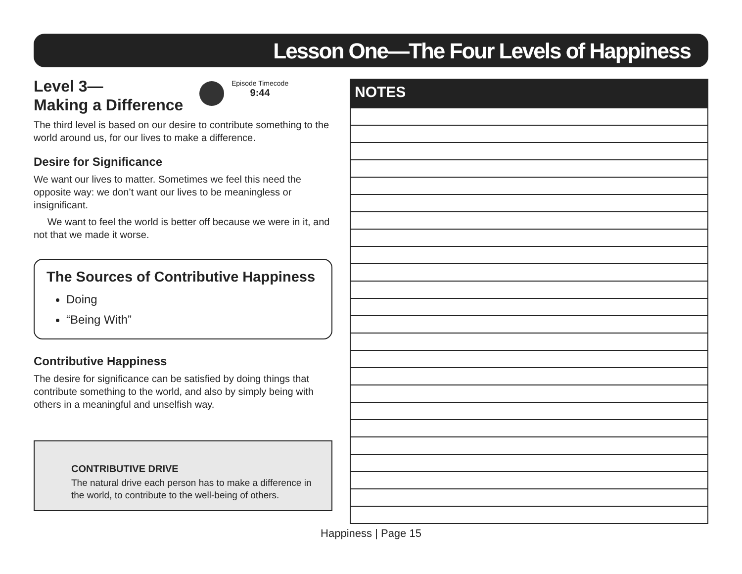Lesson One—The Four Levels of Happiness
Level 3—
Making a Difference
Episode Timecode
9:44
The third level is based on our desire to contribute something to the world around us, for our lives to make a difference.
Desire for Significance
We want our lives to matter. Sometimes we feel this need the opposite way: we don’t want our lives to be meaningless or insignificant.
We want to feel the world is better off because we were in it, and not that we made it worse.
The Sources of Contributive Happiness
Doing
“Being With”
Contributive Happiness
The desire for significance can be satisfied by doing things that contribute something to the world, and also by simply being with others in a meaningful and unselfish way.
CONTRIBUTIVE DRIVE
The natural drive each person has to make a difference in the world, to contribute to the well-being of others.
NOTES
Happiness | Page 15